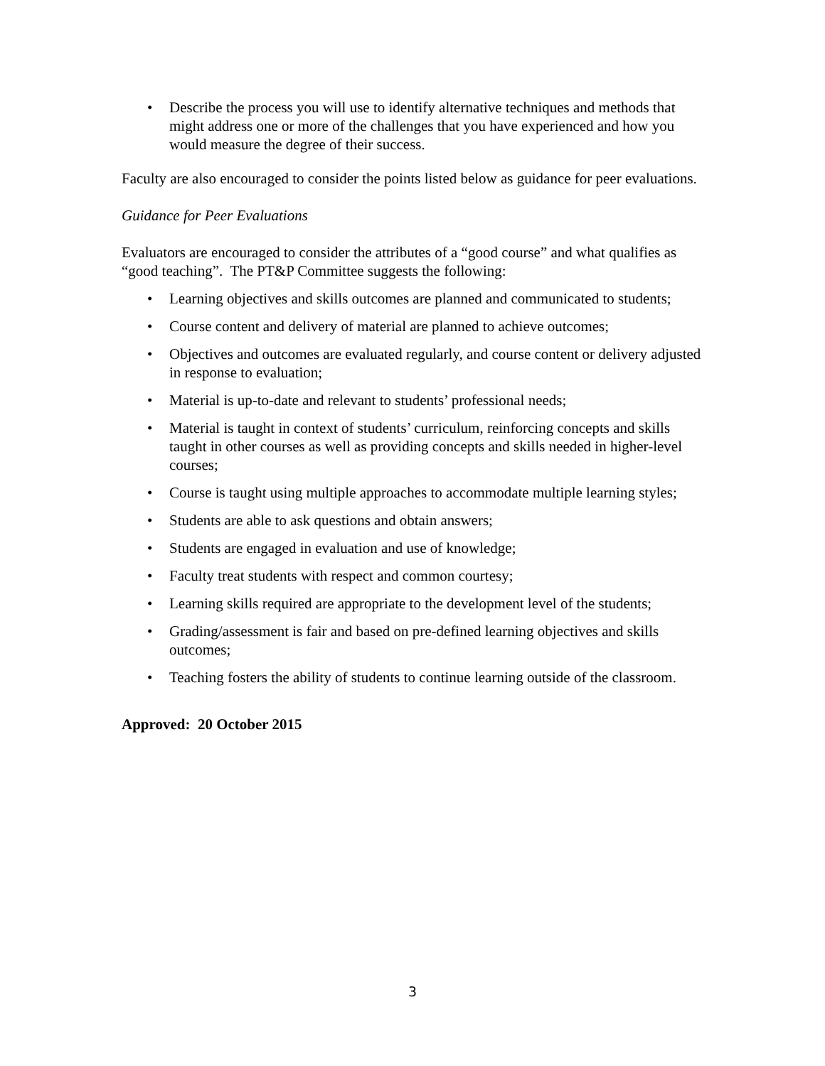• Describe the process you will use to identify alternative techniques and methods that might address one or more of the challenges that you have experienced and how you would measure the degree of their success.
Faculty are also encouraged to consider the points listed below as guidance for peer evaluations.
Guidance for Peer Evaluations
Evaluators are encouraged to consider the attributes of a “good course” and what qualifies as “good teaching”. The PT&P Committee suggests the following:
• Learning objectives and skills outcomes are planned and communicated to students;
• Course content and delivery of material are planned to achieve outcomes;
• Objectives and outcomes are evaluated regularly, and course content or delivery adjusted in response to evaluation;
• Material is up-to-date and relevant to students’ professional needs;
• Material is taught in context of students’ curriculum, reinforcing concepts and skills taught in other courses as well as providing concepts and skills needed in higher-level courses;
• Course is taught using multiple approaches to accommodate multiple learning styles;
• Students are able to ask questions and obtain answers;
• Students are engaged in evaluation and use of knowledge;
• Faculty treat students with respect and common courtesy;
• Learning skills required are appropriate to the development level of the students;
• Grading/assessment is fair and based on pre-defined learning objectives and skills outcomes;
• Teaching fosters the ability of students to continue learning outside of the classroom.
Approved: 20 October 2015
3